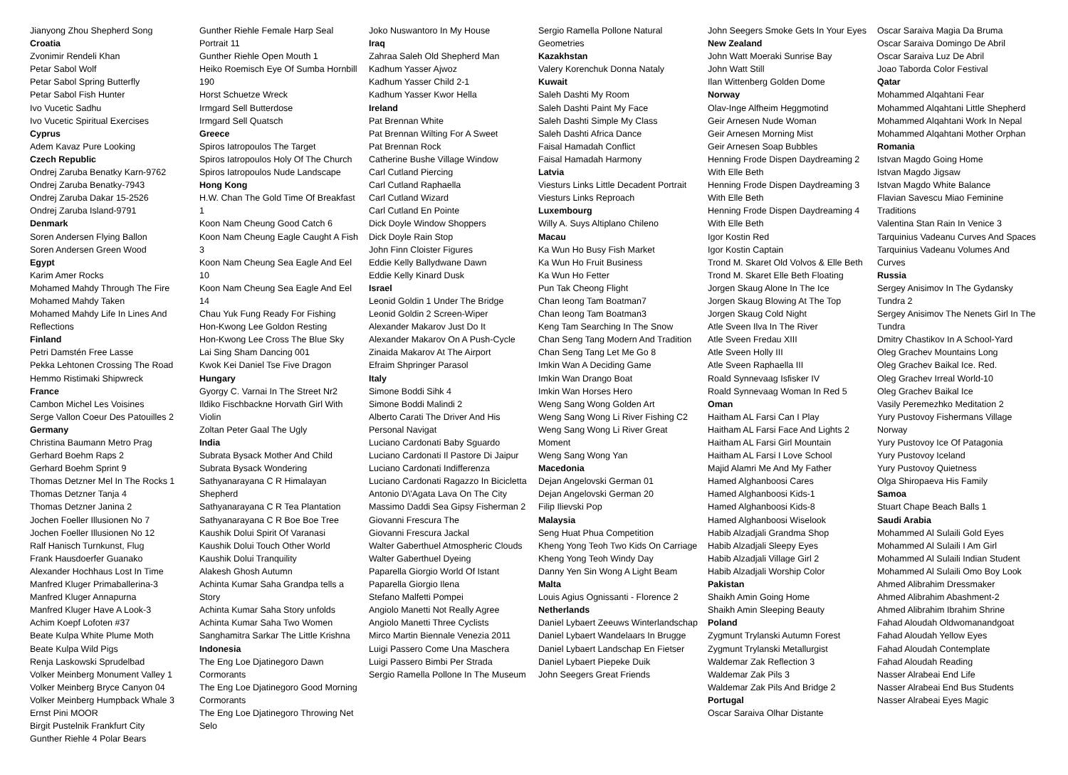Jianyong Zhou Shepherd Song
Croatia
Zvonimir Rendeli Khan
Petar Sabol Wolf
Petar Sabol Spring Butterfly
Petar Sabol Fish Hunter
Ivo Vucetic Sadhu
Ivo Vucetic Spiritual Exercises
Cyprus
Adem Kavaz Pure Looking
Czech Republic
Ondrej Zaruba Benatky Karn-9762
Ondrej Zaruba Benatky-7943
Ondrej Zaruba Dakar 15-2526
Ondrej Zaruba Island-9791
Denmark
Soren Andersen Flying Ballon
Soren Andersen Green Wood
Egypt
Karim Amer Rocks
Mohamed Mahdy Through The Fire
Mohamed Mahdy Taken
Mohamed Mahdy Life In Lines And Reflections
Finland
Petri Damstén Free Lasse
Pekka Lehtonen Crossing The Road
Hemmo Ristimaki Shipwreck
France
Cambon Michel Les Voisines
Serge Vallon Coeur Des Patouilles 2
Germany
Christina Baumann Metro Prag
Gerhard Boehm Raps 2
Gerhard Boehm Sprint 9
Thomas Detzner Mel In The Rocks 1
Thomas Detzner Tanja 4
Thomas Detzner Janina 2
Jochen Foeller Illusionen No 7
Jochen Foeller Illusionen No 12
Ralf Hanisch Turnkunst, Flug
Frank Hausdoerfer Guanako
Alexander Hochhaus Lost In Time
Manfred Kluger Primaballerina-3
Manfred Kluger Annapurna
Manfred Kluger Have A Look-3
Achim Koepf Lofoten #37
Beate Kulpa White Plume Moth
Beate Kulpa Wild Pigs
Renja Laskowski Sprudelbad
Volker Meinberg Monument Valley 1
Volker Meinberg Bryce Canyon 04
Volker Meinberg Humpback Whale 3
Ernst Pini MOOR
Birgit Pustelnik Frankfurt City
Gunther Riehle 4 Polar Bears
Gunther Riehle Female Harp Seal Portrait 11
Gunther Riehle Open Mouth 1
Heiko Roemisch Eye Of Sumba Hornbill 190
Horst Schuetze Wreck
Irmgard Sell Butterdose
Irmgard Sell Quatsch
Greece
Spiros Iatropoulos The Target
Spiros Iatropoulos Holy Of The Church
Spiros Iatropoulos Nude Landscape
Hong Kong
H.W. Chan The Gold Time Of Breakfast 1
Koon Nam Cheung Good Catch 6
Koon Nam Cheung Eagle Caught A Fish 3
Koon Nam Cheung Sea Eagle And Eel 10
Koon Nam Cheung Sea Eagle And Eel 14
Chau Yuk Fung Ready For Fishing
Hon-Kwong Lee Goldon Resting
Hon-Kwong Lee Cross The Blue Sky
Lai Sing Sham Dancing 001
Kwok Kei Daniel Tse Five Dragon
Hungary
Gyorgy C. Varnai In The Street Nr2
Ildiko Fischbackne Horvath Girl With Violin
Zoltan Peter Gaal The Ugly
India
Subrata Bysack Mother And Child
Subrata Bysack Wondering
Sathyanarayana C R Himalayan Shepherd
Sathyanarayana C R Tea Plantation
Sathyanarayana C R Boe Boe Tree
Kaushik Dolui Spirit Of Varanasi
Kaushik Dolui Touch Other World
Kaushik Dolui Tranquility
Alakesh Ghosh Autumn
Achinta Kumar Saha Grandpa tells a Story
Achinta Kumar Saha Story unfolds
Achinta Kumar Saha Two Women
Sanghamitra Sarkar The Little Krishna
Indonesia
The Eng Loe Djatinegoro Dawn Cormorants
The Eng Loe Djatinegoro Good Morning Cormorants
The Eng Loe Djatinegoro Throwing Net Selo
Joko Nuswantoro In My House
Iraq
Zahraa Saleh Old Shepherd Man
Kadhum Yasser Ajwoz
Kadhum Yasser Child 2-1
Kadhum Yasser Kwor Hella
Ireland
Pat Brennan White
Pat Brennan Wilting For A Sweet
Pat Brennan Rock
Catherine Bushe Village Window
Carl Cutland Piercing
Carl Cutland Raphaella
Carl Cutland Wizard
Carl Cutland En Pointe
Dick Doyle Window Shoppers
Dick Doyle Rain Stop
John Finn Cloister Figures
Eddie Kelly Ballydwane Dawn
Eddie Kelly Kinard Dusk
Israel
Leonid Goldin 1 Under The Bridge
Leonid Goldin 2 Screen-Wiper
Alexander Makarov Just Do It
Alexander Makarov On A Push-Cycle
Zinaida Makarov At The Airport
Efraim Shpringer Parasol
Italy
Simone Boddi Sihk 4
Simone Boddi Malindi 2
Alberto Carati The Driver And His Personal Navigat
Luciano Cardonati Baby Sguardo
Luciano Cardonati Il Pastore Di Jaipur
Luciano Cardonati Indifferenza
Luciano Cardonati Ragazzo In Bicicletta
Antonio D\'Agata Lava On The City
Massimo Daddi Sea Gipsy Fisherman 2
Giovanni Frescura The
Giovanni Frescura Jackal
Walter Gaberthuel Atmospheric Clouds
Walter Gaberthuel Dyeing
Paparella Giorgio World Of Istant
Paparella Giorgio Ilena
Stefano Malfetti Pompei
Angiolo Manetti Not Really Agree
Angiolo Manetti Three Cyclists
Mirco Martin Biennale Venezia 2011
Luigi Passero Come Una Maschera
Luigi Passero Bimbi Per Strada
Sergio Ramella Pollone In The Museum
Sergio Ramella Pollone Natural Geometries
Kazakhstan
Valery Korenchuk Donna Nataly
Kuwait
Saleh Dashti My Room
Saleh Dashti Paint My Face
Saleh Dashti Simple My Class
Saleh Dashti Africa Dance
Faisal Hamadah Conflict
Faisal Hamadah Harmony
Latvia
Viesturs Links Little Decadent Portrait
Viesturs Links Reproach
Luxembourg
Willy A. Suys Altiplano Chileno
Macau
Ka Wun Ho Busy Fish Market
Ka Wun Ho Fruit Business
Ka Wun Ho Fetter
Pun Tak Cheong Flight
Chan Ieong Tam Boatman7
Chan Ieong Tam Boatman3
Keng Tam Searching In The Snow
Chan Seng Tang Modern And Tradition
Chan Seng Tang Let Me Go 8
Imkin Wan A Deciding Game
Imkin Wan Drango Boat
Imkin Wan Horses Hero
Weng Sang Wong Golden Art
Weng Sang Wong Li River Fishing C2
Weng Sang Wong Li River Great Moment
Weng Sang Wong Yan
Macedonia
Dejan Angelovski German 01
Dejan Angelovski German 20
Filip Ilievski Pop
Malaysia
Seng Huat Phua Competition
Kheng Yong Teoh Two Kids On Carriage
Kheng Yong Teoh Windy Day
Danny Yen Sin Wong A Light Beam
Malta
Louis Agius Ognissanti - Florence 2
Netherlands
Daniel Lybaert Zeeuws Winterlandschap
Daniel Lybaert Wandelaars In Brugge
Daniel Lybaert Landschap En Fietser
Daniel Lybaert Piepeke Duik
John Seegers Great Friends
John Seegers Smoke Gets In Your Eyes
New Zealand
John Watt Moeraki Sunrise Bay
John Watt Still
Ilan Wittenberg Golden Dome
Norway
Olav-Inge Alfheim Heggmotind
Geir Arnesen Nude Woman
Geir Arnesen Morning Mist
Geir Arnesen Soap Bubbles
Henning Frode Dispen Daydreaming 2 With Elle Beth
Henning Frode Dispen Daydreaming 3 With Elle Beth
Henning Frode Dispen Daydreaming 4 With Elle Beth
Igor Kostin Red
Igor Kostin Captain
Trond M. Skaret Old Volvos & Elle Beth
Trond M. Skaret Elle Beth Floating
Jorgen Skaug Alone In The Ice
Jorgen Skaug Blowing At The Top
Jorgen Skaug Cold Night
Atle Sveen Ilva In The River
Atle Sveen Fredau XIII
Atle Sveen Holly III
Atle Sveen Raphaella III
Roald Synnevaag Isfisker IV
Roald Synnevaag Woman In Red 5
Oman
Haitham AL Farsi Can I Play
Haitham AL Farsi Face And Lights 2
Haitham AL Farsi Girl Mountain
Haitham AL Farsi I Love School
Majid Alamri Me And My Father
Hamed Alghanboosi Cares
Hamed Alghanboosi Kids-1
Hamed Alghanboosi Kids-8
Hamed Alghanboosi Wiselook
Habib Alzadjali Grandma Shop
Habib Alzadjali Sleepy Eyes
Habib Alzadjali Village Girl 2
Habib Alzadjali Worship Color
Pakistan
Shaikh Amin Going Home
Shaikh Amin Sleeping Beauty
Poland
Zygmunt Trylanski Autumn Forest
Zygmunt Trylanski Metallurgist
Waldemar Zak Reflection 3
Waldemar Zak Pils 3
Waldemar Zak Pils And Bridge 2
Portugal
Oscar Saraiva Olhar Distante
Oscar Saraiva Magia Da Bruma
Oscar Saraiva Domingo De Abril
Oscar Saraiva Luz De Abril
Joao Taborda Color Festival
Qatar
Mohammed Alqahtani Fear
Mohammed Alqahtani Little Shepherd
Mohammed Alqahtani Work In Nepal
Mohammed Alqahtani Mother Orphan
Romania
Istvan Magdo Going Home
Istvan Magdo Jigsaw
Istvan Magdo White Balance
Flavian Savescu Miao Feminine Traditions
Valentina Stan Rain In Venice 3
Tarquinius Vadeanu Curves And Spaces
Tarquinius Vadeanu Volumes And Curves
Russia
Sergey Anisimov In The Gydansky Tundra 2
Sergey Anisimov The Nenets Girl In The Tundra
Dmitry Chastikov In A School-Yard
Oleg Grachev Mountains Long
Oleg Grachev Baikal Ice. Red.
Oleg Grachev Irreal World-10
Oleg Grachev Baikal Ice
Vasily Peremezhko Meditation 2
Yury Pustovoy Fishermans Village Norway
Yury Pustovoy Ice Of Patagonia
Yury Pustovoy Iceland
Yury Pustovoy Quietness
Olga Shiropaeva His Family
Samoa
Stuart Chape Beach Balls 1
Saudi Arabia
Mohammed Al Sulaili Gold Eyes
Mohammed Al Sulaili I Am Girl
Mohammed Al Sulaili Indian Student
Mohammed Al Sulaili Omo Boy Look
Ahmed Alibrahim Dressmaker
Ahmed Alibrahim Abashment-2
Ahmed Alibrahim Ibrahim Shrine
Fahad Aloudah Oldwomanandgoat
Fahad Aloudah Yellow Eyes
Fahad Aloudah Contemplate
Fahad Aloudah Reading
Nasser Alrabeai End Life
Nasser Alrabeai End Bus Students
Nasser Alrabeai Eyes Magic